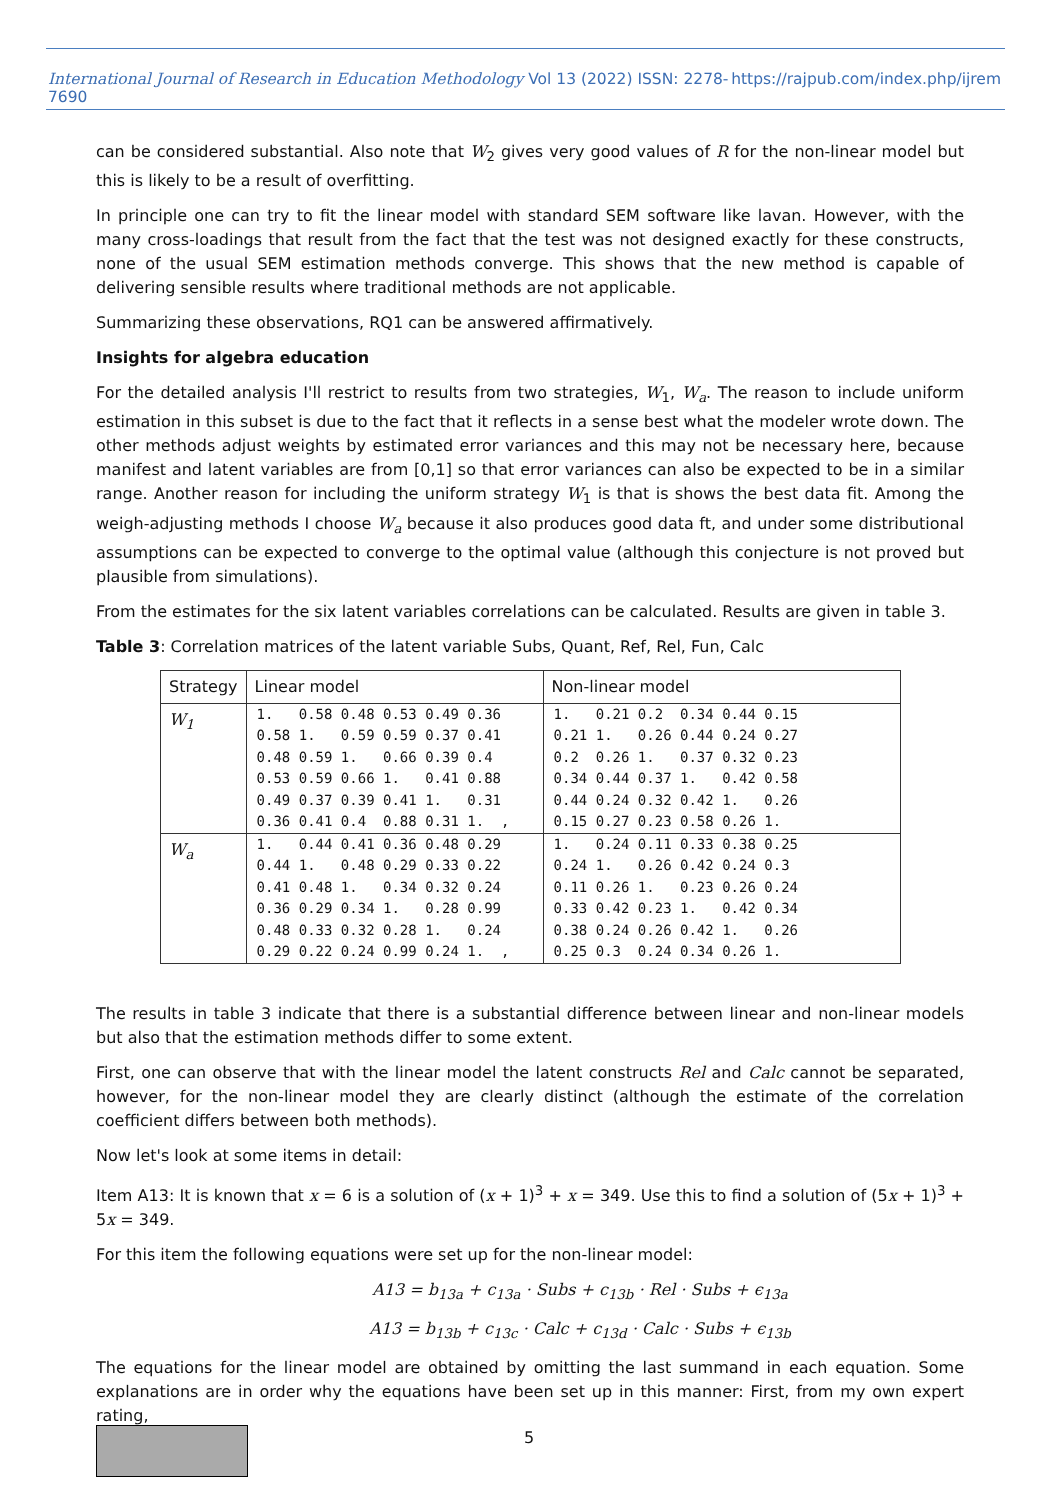International Journal of Research in Education Methodology Vol 13 (2022) ISSN: 2278-7690 https://rajpub.com/index.php/ijrem
can be considered substantial. Also note that W<sub>2</sub> gives very good values of R for the non-linear model but this is likely to be a result of overfitting.
In principle one can try to fit the linear model with standard SEM software like lavan. However, with the many cross-loadings that result from the fact that the test was not designed exactly for these constructs, none of the usual SEM estimation methods converge. This shows that the new method is capable of delivering sensible results where traditional methods are not applicable.
Summarizing these observations, RQ1 can be answered affirmatively.
Insights for algebra education
For the detailed analysis I'll restrict to results from two strategies, W<sub>1</sub>, W<sub>a</sub>. The reason to include uniform estimation in this subset is due to the fact that it reflects in a sense best what the modeler wrote down. The other methods adjust weights by estimated error variances and this may not be necessary here, because manifest and latent variables are from [0,1] so that error variances can also be expected to be in a similar range. Another reason for including the uniform strategy W<sub>1</sub> is that is shows the best data fit. Among the weigh-adjusting methods I choose W<sub>a</sub> because it also produces good data ft, and under some distributional assumptions can be expected to converge to the optimal value (although this conjecture is not proved but plausible from simulations).
From the estimates for the six latent variables correlations can be calculated. Results are given in table 3.
Table 3: Correlation matrices of the latent variable Subs, Quant, Ref, Rel, Fun, Calc
| Strategy | Linear model | Non-linear model |
| --- | --- | --- |
| W<sub>1</sub> | 1. 0.58 0.48 0.53 0.49 0.36 0.58 1. 0.59 0.59 0.37 0.41 0.48 0.59 1. 0.66 0.39 0.4 0.53 0.59 0.66 1. 0.41 0.88 0.49 0.37 0.39 0.41 1. 0.31 0.36 0.41 0.4 0.88 0.31 1. , | 1. 0.21 0.2 0.34 0.44 0.15 0.21 1. 0.26 0.44 0.24 0.27 0.2 0.26 1. 0.37 0.32 0.23 0.34 0.44 0.37 1. 0.42 0.58 0.44 0.24 0.32 0.42 1. 0.26 0.15 0.27 0.23 0.58 0.26 1. |
| W<sub>a</sub> | 1. 0.44 0.41 0.36 0.48 0.29 0.44 1. 0.48 0.29 0.33 0.22 0.41 0.48 1. 0.34 0.32 0.24 0.36 0.29 0.34 1. 0.28 0.99 0.48 0.33 0.32 0.28 1. 0.24 0.29 0.22 0.24 0.99 0.24 1. , | 1. 0.24 0.11 0.33 0.38 0.25 0.24 1. 0.26 0.42 0.24 0.3 0.11 0.26 1. 0.23 0.26 0.24 0.33 0.42 0.23 1. 0.42 0.34 0.38 0.24 0.26 0.42 1. 0.26 0.25 0.3 0.24 0.34 0.26 1. |
The results in table 3 indicate that there is a substantial difference between linear and non-linear models but also that the estimation methods differ to some extent.
First, one can observe that with the linear model the latent constructs Rel and Calc cannot be separated, however, for the non-linear model they are clearly distinct (although the estimate of the correlation coefficient differs between both methods).
Now let's look at some items in detail:
Item A13: It is known that x = 6 is a solution of (x + 1)<sup>3</sup> + x = 349. Use this to find a solution of (5x + 1)<sup>3</sup> + 5x = 349.
For this item the following equations were set up for the non-linear model:
A13 = b<sub>13a</sub> + c<sub>13a</sub> · Subs + c<sub>13b</sub> · Rel · Subs + ϵ<sub>13a</sub>
A13 = b<sub>13b</sub> + c<sub>13c</sub> · Calc + c<sub>13d</sub> · Calc · Subs + ϵ<sub>13b</sub>
The equations for the linear model are obtained by omitting the last summand in each equation. Some explanations are in order why the equations have been set up in this manner: First, from my own expert rating,
5